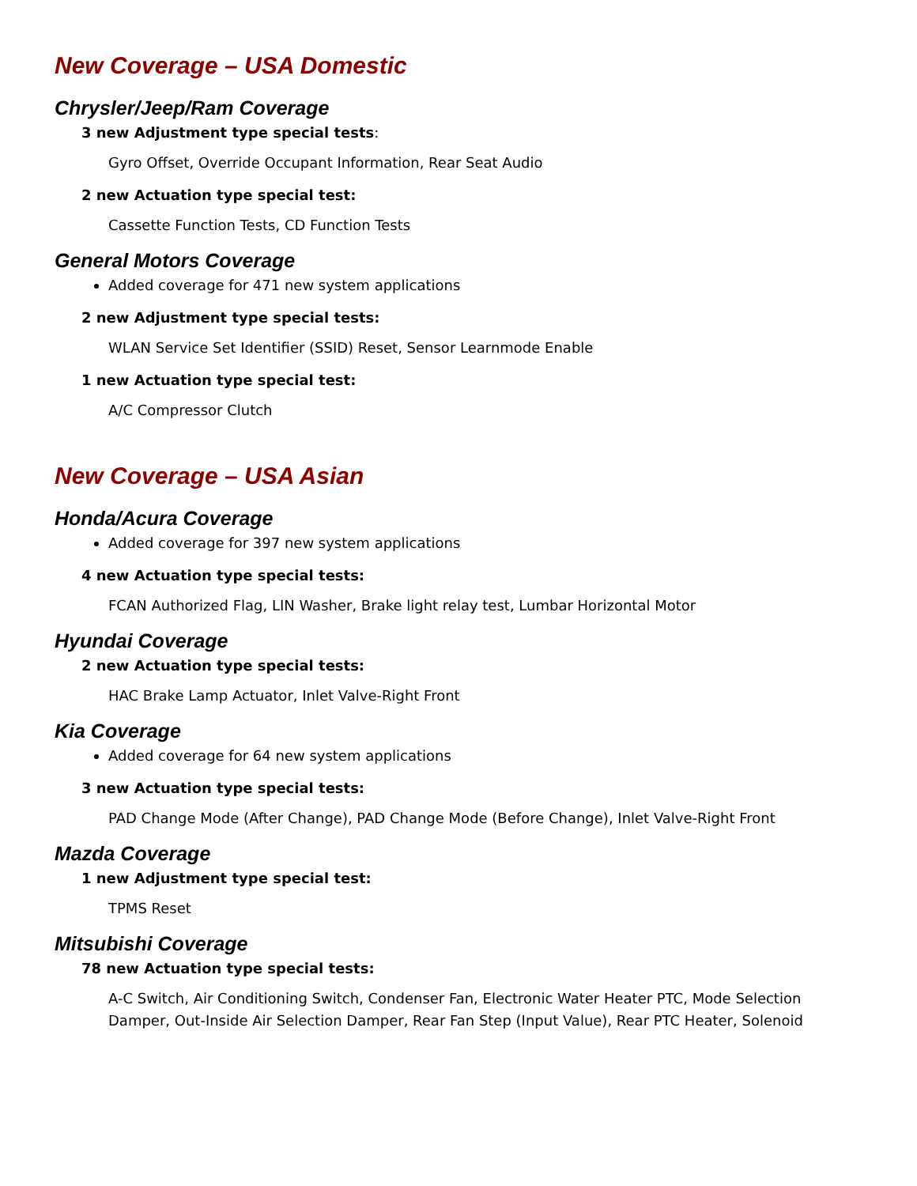New Coverage – USA Domestic
Chrysler/Jeep/Ram Coverage
3 new Adjustment type special tests:
Gyro Offset, Override Occupant Information, Rear Seat Audio
2 new Actuation type special test:
Cassette Function Tests, CD Function Tests
General Motors Coverage
Added coverage for 471 new system applications
2 new Adjustment type special tests:
WLAN Service Set Identifier (SSID) Reset, Sensor Learnmode Enable
1 new Actuation type special test:
A/C Compressor Clutch
New Coverage – USA Asian
Honda/Acura Coverage
Added coverage for 397 new system applications
4 new Actuation type special tests:
FCAN Authorized Flag, LIN Washer, Brake light relay test, Lumbar Horizontal Motor
Hyundai Coverage
2 new Actuation type special tests:
HAC Brake Lamp Actuator, Inlet Valve-Right Front
Kia Coverage
Added coverage for 64 new system applications
3 new Actuation type special tests:
PAD Change Mode (After Change), PAD Change Mode (Before Change), Inlet Valve-Right Front
Mazda Coverage
1 new Adjustment type special test:
TPMS Reset
Mitsubishi Coverage
78 new Actuation type special tests:
A-C Switch, Air Conditioning Switch, Condenser Fan, Electronic Water Heater PTC, Mode Selection Damper, Out-Inside Air Selection Damper, Rear Fan Step (Input Value), Rear PTC Heater, Solenoid